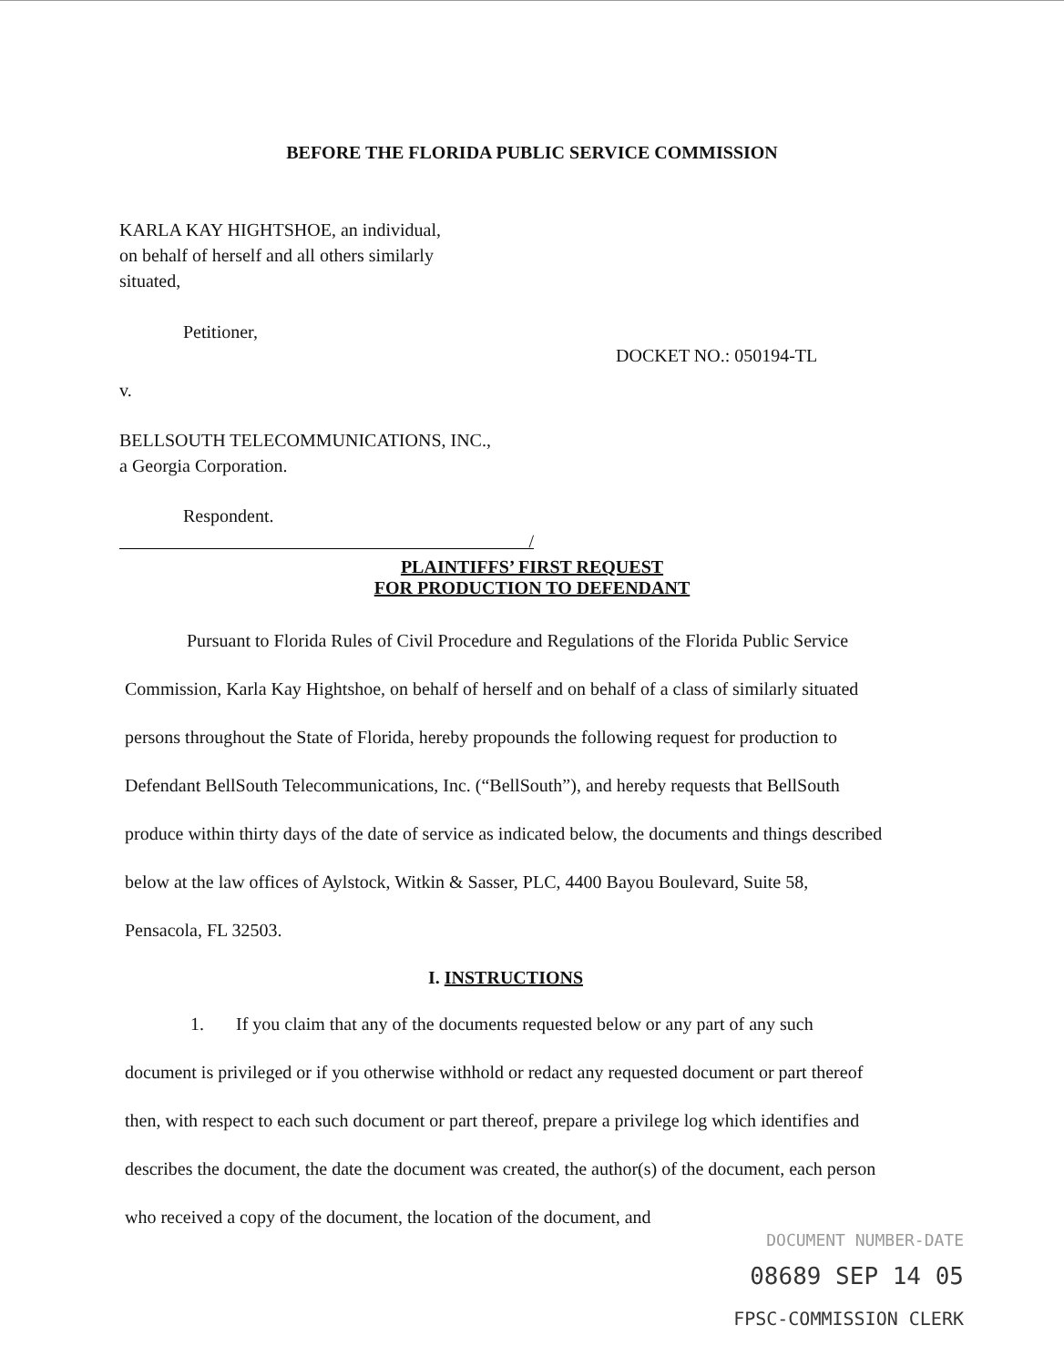BEFORE THE FLORIDA PUBLIC SERVICE COMMISSION
KARLA KAY HIGHTSHOE, an individual,
on behalf of herself and all others similarly
situated,
Petitioner,
DOCKET NO.: 050194-TL
v.
BELLSOUTH TELECOMMUNICATIONS, INC.,
a Georgia Corporation.
Respondent.
/
PLAINTIFFS’ FIRST REQUEST
FOR PRODUCTION TO DEFENDANT
Pursuant to Florida Rules of Civil Procedure and Regulations of the Florida Public Service Commission, Karla Kay Hightshoe, on behalf of herself and on behalf of a class of similarly situated persons throughout the State of Florida, hereby propounds the following request for production to Defendant BellSouth Telecommunications, Inc. (“BellSouth”), and hereby requests that BellSouth produce within thirty days of the date of service as indicated below, the documents and things described below at the law offices of Aylstock, Witkin & Sasser, PLC, 4400 Bayou Boulevard, Suite 58, Pensacola, FL 32503.
I. INSTRUCTIONS
1. If you claim that any of the documents requested below or any part of any such document is privileged or if you otherwise withhold or redact any requested document or part thereof then, with respect to each such document or part thereof, prepare a privilege log which identifies and describes the document, the date the document was created, the author(s) of the document, each person who received a copy of the document, the location of the document, and
DOCUMENT NUMBER-DATE
08689 SEP 14 05
FPSC-COMMISSION CLERK